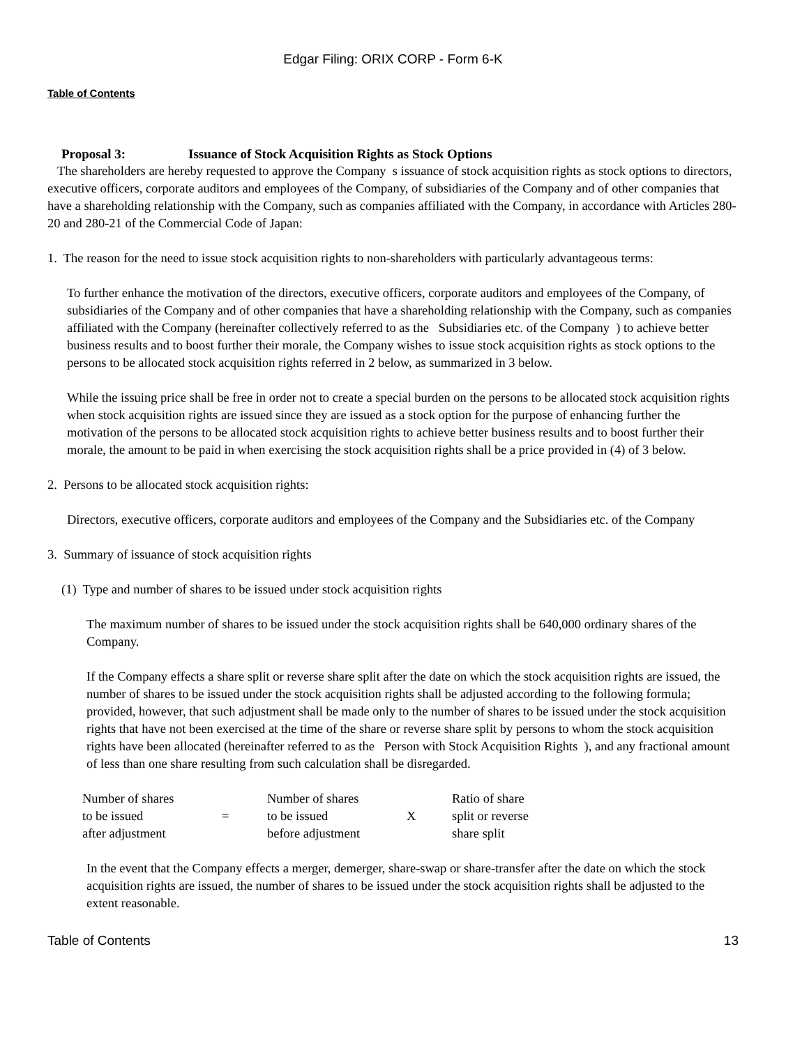Edgar Filing: ORIX CORP - Form 6-K
Table of Contents
Proposal 3: Issuance of Stock Acquisition Rights as Stock Options
The shareholders are hereby requested to approve the Company s issuance of stock acquisition rights as stock options to directors, executive officers, corporate auditors and employees of the Company, of subsidiaries of the Company and of other companies that have a shareholding relationship with the Company, such as companies affiliated with the Company, in accordance with Articles 280-20 and 280-21 of the Commercial Code of Japan:
1. The reason for the need to issue stock acquisition rights to non-shareholders with particularly advantageous terms:
To further enhance the motivation of the directors, executive officers, corporate auditors and employees of the Company, of subsidiaries of the Company and of other companies that have a shareholding relationship with the Company, such as companies affiliated with the Company (hereinafter collectively referred to as the Subsidiaries etc. of the Company ) to achieve better business results and to boost further their morale, the Company wishes to issue stock acquisition rights as stock options to the persons to be allocated stock acquisition rights referred in 2 below, as summarized in 3 below.
While the issuing price shall be free in order not to create a special burden on the persons to be allocated stock acquisition rights when stock acquisition rights are issued since they are issued as a stock option for the purpose of enhancing further the motivation of the persons to be allocated stock acquisition rights to achieve better business results and to boost further their morale, the amount to be paid in when exercising the stock acquisition rights shall be a price provided in (4) of 3 below.
2. Persons to be allocated stock acquisition rights:
Directors, executive officers, corporate auditors and employees of the Company and the Subsidiaries etc. of the Company
3. Summary of issuance of stock acquisition rights
(1) Type and number of shares to be issued under stock acquisition rights
The maximum number of shares to be issued under the stock acquisition rights shall be 640,000 ordinary shares of the Company.
If the Company effects a share split or reverse share split after the date on which the stock acquisition rights are issued, the number of shares to be issued under the stock acquisition rights shall be adjusted according to the following formula; provided, however, that such adjustment shall be made only to the number of shares to be issued under the stock acquisition rights that have not been exercised at the time of the share or reverse share split by persons to whom the stock acquisition rights have been allocated (hereinafter referred to as the Person with Stock Acquisition Rights ), and any fractional amount of less than one share resulting from such calculation shall be disregarded.
| Number of shares to be issued after adjustment | = | Number of shares to be issued before adjustment | X | Ratio of share split or reverse share split |
In the event that the Company effects a merger, demerger, share-swap or share-transfer after the date on which the stock acquisition rights are issued, the number of shares to be issued under the stock acquisition rights shall be adjusted to the extent reasonable.
Table of Contents 13